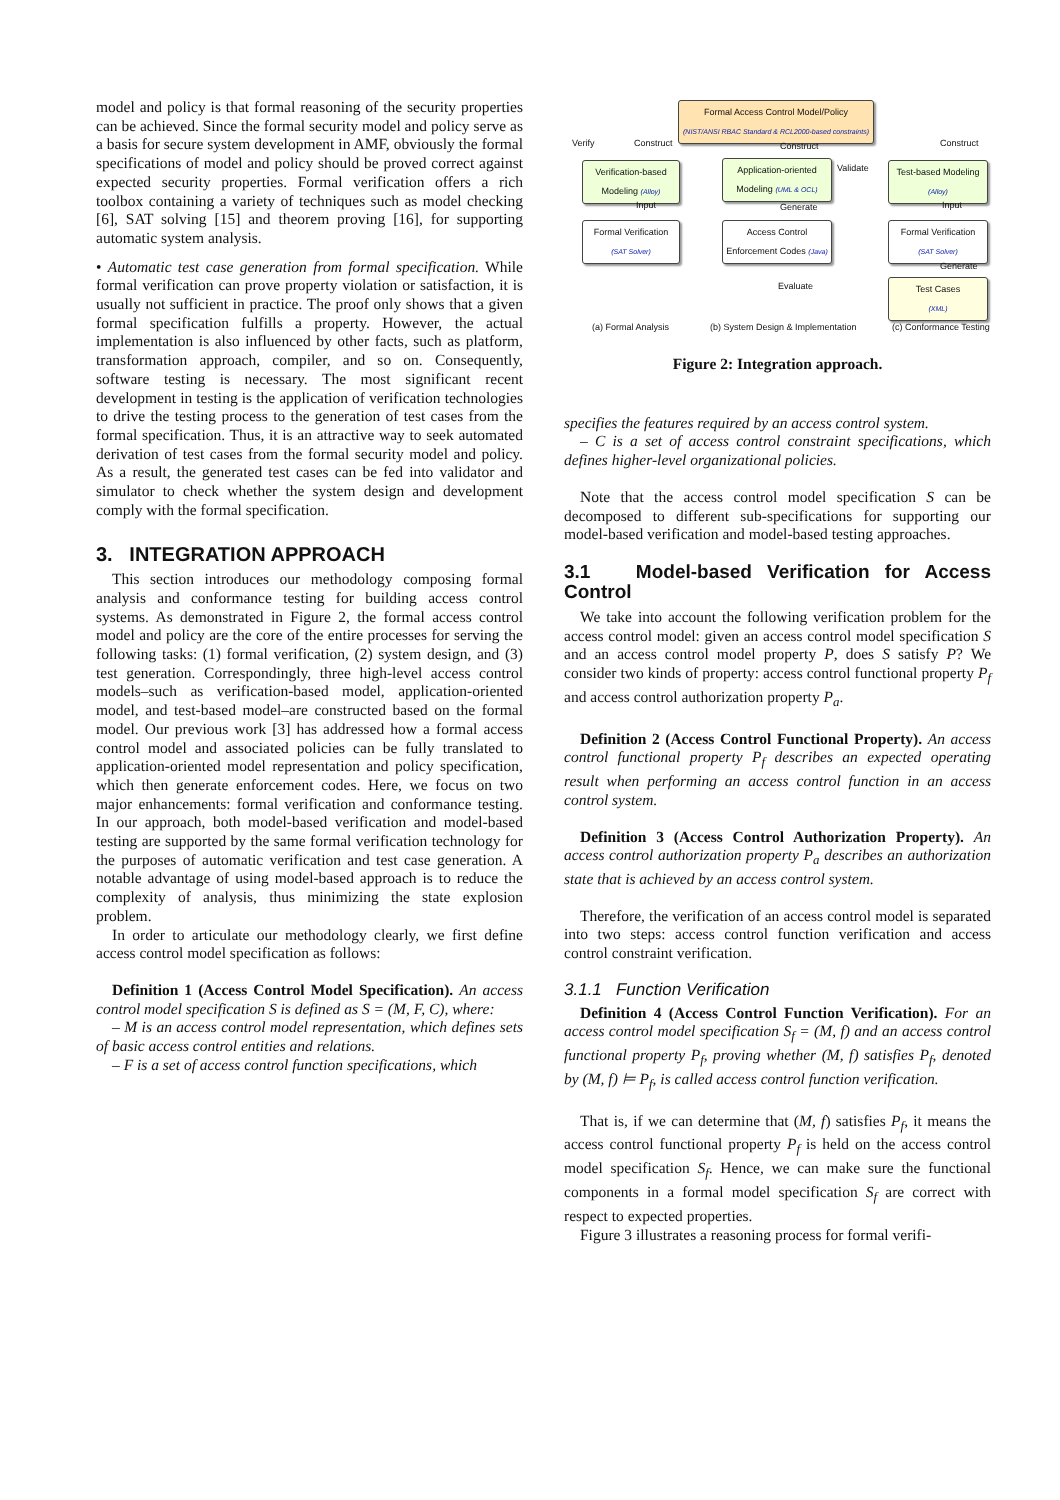model and policy is that formal reasoning of the security properties can be achieved. Since the formal security model and policy serve as a basis for secure system development in AMF, obviously the formal specifications of model and policy should be proved correct against expected security properties. Formal verification offers a rich toolbox containing a variety of techniques such as model checking [6], SAT solving [15] and theorem proving [16], for supporting automatic system analysis.
• Automatic test case generation from formal specification. While formal verification can prove property violation or satisfaction, it is usually not sufficient in practice. The proof only shows that a given formal specification fulfills a property. However, the actual implementation is also influenced by other facts, such as platform, transformation approach, compiler, and so on. Consequently, software testing is necessary. The most significant recent development in testing is the application of verification technologies to drive the testing process to the generation of test cases from the formal specification. Thus, it is an attractive way to seek automated derivation of test cases from the formal security model and policy. As a result, the generated test cases can be fed into validator and simulator to check whether the system design and development comply with the formal specification.
3. INTEGRATION APPROACH
This section introduces our methodology composing formal analysis and conformance testing for building access control systems. As demonstrated in Figure 2, the formal access control model and policy are the core of the entire processes for serving the following tasks: (1) formal verification, (2) system design, and (3) test generation. Correspondingly, three high-level access control models–such as verification-based model, application-oriented model, and test-based model–are constructed based on the formal model. Our previous work [3] has addressed how a formal access control model and associated policies can be fully translated to application-oriented model representation and policy specification, which then generate enforcement codes. Here, we focus on two major enhancements: formal verification and conformance testing. In our approach, both model-based verification and model-based testing are supported by the same formal verification technology for the purposes of automatic verification and test case generation. A notable advantage of using model-based approach is to reduce the complexity of analysis, thus minimizing the state explosion problem.
In order to articulate our methodology clearly, we first define access control model specification as follows:
Definition 1 (Access Control Model Specification). An access control model specification S is defined as S = (M, F, C), where:
– M is an access control model representation, which defines sets of basic access control entities and relations.
– F is a set of access control function specifications, which
Formal Access Control Model/Policy
(NIST/ANSI RBAC Standard & RCL2000-based constraints)
Verify Construct Construct Construct
Verification-based Modeling (Alloy)
Application-oriented Modeling (UML & OCL)
Validate
Test-based Modeling (Alloy)
Input Generate Input
Formal Verification
(SAT Solver)
Access Control Enforcement Codes (Java)
Formal Verification
(SAT Solver)
Generate
Evaluate
Test Cases
(XML)
(a) Formal Analysis (b) System Design & Implementation (c) Conformance Testing
Figure 2: Integration approach.
specifies the features required by an access control system.
– C is a set of access control constraint specifications, which defines higher-level organizational policies.
Note that the access control model specification S can be decomposed to different sub-specifications for supporting our model-based verification and model-based testing approaches.
3.1 Model-based Verification for Access Control
We take into account the following verification problem for the access control model: given an access control model specification S and an access control model property P, does S satisfy P? We consider two kinds of property: access control functional property P<sub>f</sub> and access control authorization property P<sub>a</sub>.
Definition 2 (Access Control Functional Property). An access control functional property P<sub>f</sub> describes an expected operating result when performing an access control function in an access control system.
Definition 3 (Access Control Authorization Property). An access control authorization property P<sub>a</sub> describes an authorization state that is achieved by an access control system.
Therefore, the verification of an access control model is separated into two steps: access control function verification and access control constraint verification.
3.1.1 Function Verification
Definition 4 (Access Control Function Verification). For an access control model specification S<sub>f</sub> = (M, f) and an access control functional property P<sub>f</sub>, proving whether (M, f) satisfies P<sub>f</sub>, denoted by (M, f) ⊨ P<sub>f</sub>, is called access control function verification.
That is, if we can determine that (M, f) satisfies P<sub>f</sub>, it means the access control functional property P<sub>f</sub> is held on the access control model specification S<sub>f</sub>. Hence, we can make sure the functional components in a formal model specification S<sub>f</sub> are correct with respect to expected properties.
Figure 3 illustrates a reasoning process for formal verifi-